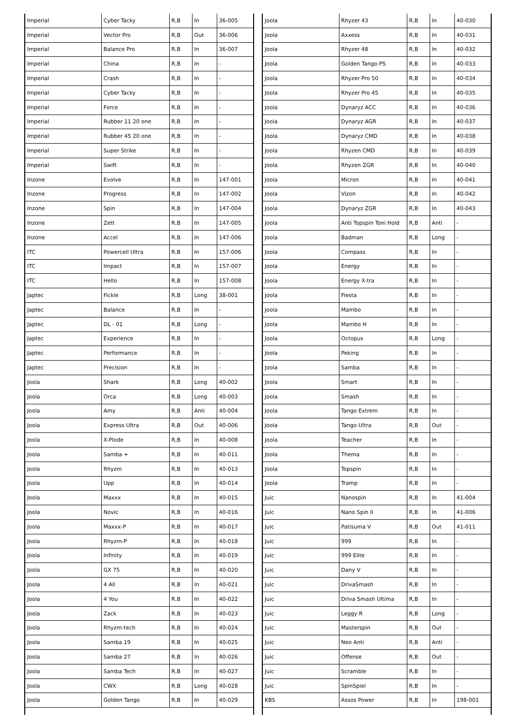| Imperial | Cyber Tacky | R,B | In | 36-005 |
| Imperial | Vector Pro | R,B | Out | 36-006 |
| Imperial | Balance Pro | R,B | In | 36-007 |
| Imperial | China | R,B | In | - |
| Imperial | Crash | R,B | In | - |
| Imperial | Cyber Tacky | R,B | In | - |
| Imperial | Force | R,B | In | - |
| Imperial | Rubber 11 20 one | R,B | In | - |
| Imperial | Rubber 45 20 one | R,B | In | - |
| Imperial | Super Strike | R,B | In | - |
| Imperial | Swift | R,B | In | - |
| Inzone | Evolve | R,B | In | 147-001 |
| Inzone | Progress | R,B | In | 147-002 |
| Inzone | Spin | R,B | In | 147-004 |
| Inzone | Zett | R,B | In | 147-005 |
| Inzone | Accel | R,B | In | 147-006 |
| ITC | Powercell Ultra | R,B | In | 157-006 |
| ITC | Impact | R,B | In | 157-007 |
| ITC | Hello | R,B | In | 157-008 |
| Japtec | Fickle | R,B | Long | 38-001 |
| Japtec | Balance | R,B | In | - |
| Japtec | DL - 01 | R,B | Long | - |
| Japtec | Experience | R,B | In | - |
| Japtec | Performance | R,B | In | - |
| Japtec | Precision | R,B | In | - |
| Joola | Shark | R,B | Long | 40-002 |
| Joola | Orca | R,B | Long | 40-003 |
| Joola | Amy | R,B | Anti | 40-004 |
| Joola | Express Ultra | R,B | Out | 40-006 |
| Joola | X-Plode | R,B | In | 40-008 |
| Joola | Samba + | R,B | In | 40-011 |
| Joola | Rhyzm | R,B | In | 40-013 |
| Joola | Upp | R,B | In | 40-014 |
| Joola | Maxxx | R,B | In | 40-015 |
| Joola | Novic | R,B | In | 40-016 |
| Joola | Maxxx-P | R,B | In | 40-017 |
| Joola | Rhyzm-P | R,B | In | 40-018 |
| Joola | Infinity | R,B | In | 40-019 |
| Joola | GX 75 | R,B | In | 40-020 |
| Joola | 4 All | R,B | In | 40-021 |
| Joola | 4 You | R,B | In | 40-022 |
| Joola | Zack | R,B | In | 40-023 |
| Joola | Rhyzm-tech | R,B | In | 40-024 |
| Joola | Samba 19 | R,B | In | 40-025 |
| Joola | Samba 27 | R,B | In | 40-026 |
| Joola | Samba Tech | R,B | In | 40-027 |
| Joola | CWX | R,B | Long | 40-028 |
| Joola | Golden Tango | R,B | In | 40-029 |
| Joola | Rhyzer 43 | R,B | In | 40-030 |
| Joola | Axxess | R,B | In | 40-031 |
| Joola | Rhyzer 48 | R,B | In | 40-032 |
| Joola | Golden Tango PS | R,B | In | 40-033 |
| Joola | Rhyzer Pro 50 | R,B | In | 40-034 |
| Joola | Rhyzer Pro 45 | R,B | In | 40-035 |
| Joola | Dynaryz ACC | R,B | In | 40-036 |
| Joola | Dynaryz AGR | R,B | In | 40-037 |
| Joola | Dynaryz CMD | R,B | In | 40-038 |
| Joola | Rhyzen CMD | R,B | In | 40-039 |
| Joola | Rhyzen ZGR | R,B | In | 40-040 |
| Joola | Micron | R,B | In | 40-041 |
| Joola | Vizon | R,B | In | 40-042 |
| Joola | Dynaryz ZGR | R,B | In | 40-043 |
| Joola | Anti Topspin Toni Hold | R,B | Anti | - |
| Joola | Badman | R,B | Long | - |
| Joola | Compass | R,B | In | - |
| Joola | Energy | R,B | In | - |
| Joola | Energy X-tra | R,B | In | - |
| Joola | Fiesta | R,B | In | - |
| Joola | Mambo | R,B | In | - |
| Joola | Mambo H | R,B | In | - |
| Joola | Octopus | R,B | Long | - |
| Joola | Peking | R,B | In | - |
| Joola | Samba | R,B | In | - |
| Joola | Smart | R,B | In | - |
| Joola | Smash | R,B | In | - |
| Joola | Tango Extrem | R,B | In | - |
| Joola | Tango Ultra | R,B | Out | - |
| Joola | Teacher | R,B | In | - |
| Joola | Thema | R,B | In | - |
| Joola | Topspin | R,B | In | - |
| Joola | Tramp | R,B | In | - |
| Juic | Nanospin | R,B | In | 41-004 |
| Juic | Nano Spin II | R,B | In | 41-006 |
| Juic | Patisuma V | R,B | Out | 41-011 |
| Juic | 999 | R,B | In | - |
| Juic | 999 Elite | R,B | In | - |
| Juic | Dany V | R,B | In | - |
| Juic | DrivaSmash | R,B | In | - |
| Juic | Driva Smash Ultima | R,B | In | - |
| Juic | Leggy R | R,B | Long | - |
| Juic | Masterspin | R,B | Out | - |
| Juic | Neo Anti | R,B | Anti | - |
| Juic | Offense | R,B | Out | - |
| Juic | Scramble | R,B | In | - |
| Juic | SpinSpiel | R,B | In | - |
| KBS | Assos Power | R,B | In | 198-001 |